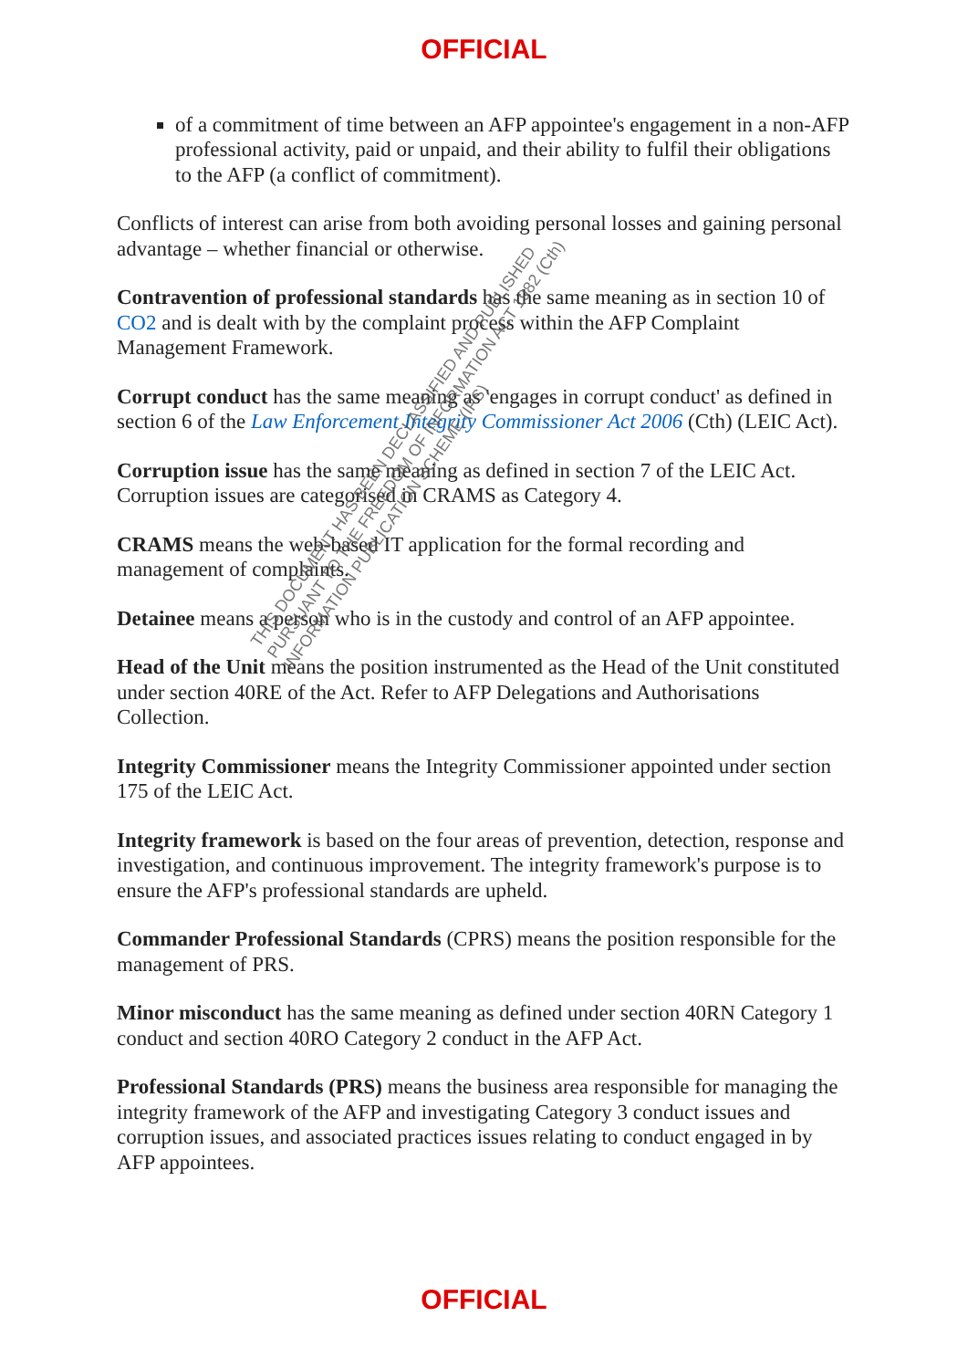OFFICIAL
of a commitment of time between an AFP appointee's engagement in a non-AFP professional activity, paid or unpaid, and their ability to fulfil their obligations to the AFP (a conflict of commitment).
Conflicts of interest can arise from both avoiding personal losses and gaining personal advantage – whether financial or otherwise.
Contravention of professional standards has the same meaning as in section 10 of CO2 and is dealt with by the complaint process within the AFP Complaint Management Framework.
Corrupt conduct has the same meaning as 'engages in corrupt conduct' as defined in section 6 of the Law Enforcement Integrity Commissioner Act 2006 (Cth) (LEIC Act).
Corruption issue has the same meaning as defined in section 7 of the LEIC Act. Corruption issues are categorised in CRAMS as Category 4.
CRAMS means the web-based IT application for the formal recording and management of complaints.
Detainee means a person who is in the custody and control of an AFP appointee.
Head of the Unit means the position instrumented as the Head of the Unit constituted under section 40RE of the Act. Refer to AFP Delegations and Authorisations Collection.
Integrity Commissioner means the Integrity Commissioner appointed under section 175 of the LEIC Act.
Integrity framework is based on the four areas of prevention, detection, response and investigation, and continuous improvement. The integrity framework's purpose is to ensure the AFP's professional standards are upheld.
Commander Professional Standards (CPRS) means the position responsible for the management of PRS.
Minor misconduct has the same meaning as defined under section 40RN Category 1 conduct and section 40RO Category 2 conduct in the AFP Act.
Professional Standards (PRS) means the business area responsible for managing the integrity framework of the AFP and investigating Category 3 conduct issues and corruption issues, and associated practices issues relating to conduct engaged in by AFP appointees.
THIS DOCUMENT HAS BEEN DECLASSIFIED AND PUBLISHED
PURSUANT TO THE FREEDOM OF INFORMATION ACT 1982 (Cth)
INFORMATION PUBLICATION SCHEME (IPS)
OFFICIAL